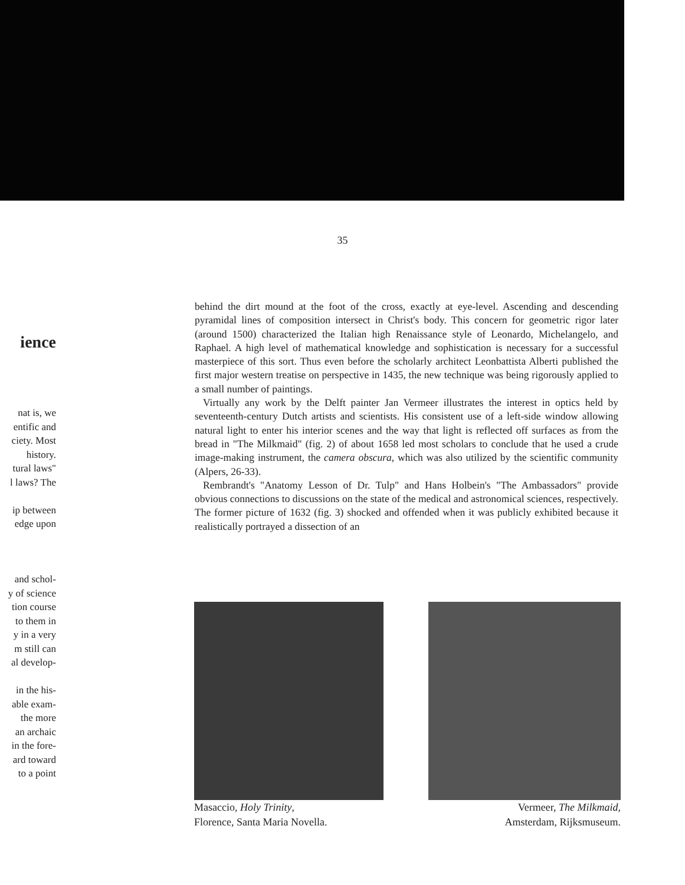35
ience
nat is, we
entific and
ciety. Most
history.
tural laws"
l laws? The
ip between
edge upon
and schol-
y of science
tion course
to them in
y in a very
m still can
al develop-
in the his-
able exam-
the more
an archaic
in the fore-
ard toward
to a point
behind the dirt mound at the foot of the cross, exactly at eye-level. Ascending and descending pyramidal lines of composition intersect in Christ's body. This concern for geometric rigor later (around 1500) characterized the Italian high Renaissance style of Leonardo, Michelangelo, and Raphael. A high level of mathematical knowledge and sophistication is necessary for a successful masterpiece of this sort. Thus even before the scholarly architect Leonbattista Alberti published the first major western treatise on perspective in 1435, the new technique was being rigorously applied to a small number of paintings.
Virtually any work by the Delft painter Jan Vermeer illustrates the interest in optics held by seventeenth-century Dutch artists and scientists. His consistent use of a left-side window allowing natural light to enter his interior scenes and the way that light is reflected off surfaces as from the bread in "The Milkmaid" (fig. 2) of about 1658 led most scholars to conclude that he used a crude image-making instrument, the camera obscura, which was also utilized by the scientific community (Alpers, 26-33).
Rembrandt's "Anatomy Lesson of Dr. Tulp" and Hans Holbein's "The Ambassadors" provide obvious connections to discussions on the state of the medical and astronomical sciences, respectively. The former picture of 1632 (fig. 3) shocked and offended when it was publicly exhibited because it realistically portrayed a dissection of an
Masaccio, Holy Trinity,
Florence, Santa Maria Novella.
Vermeer, The Milkmaid,
Amsterdam, Rijksmuseum.